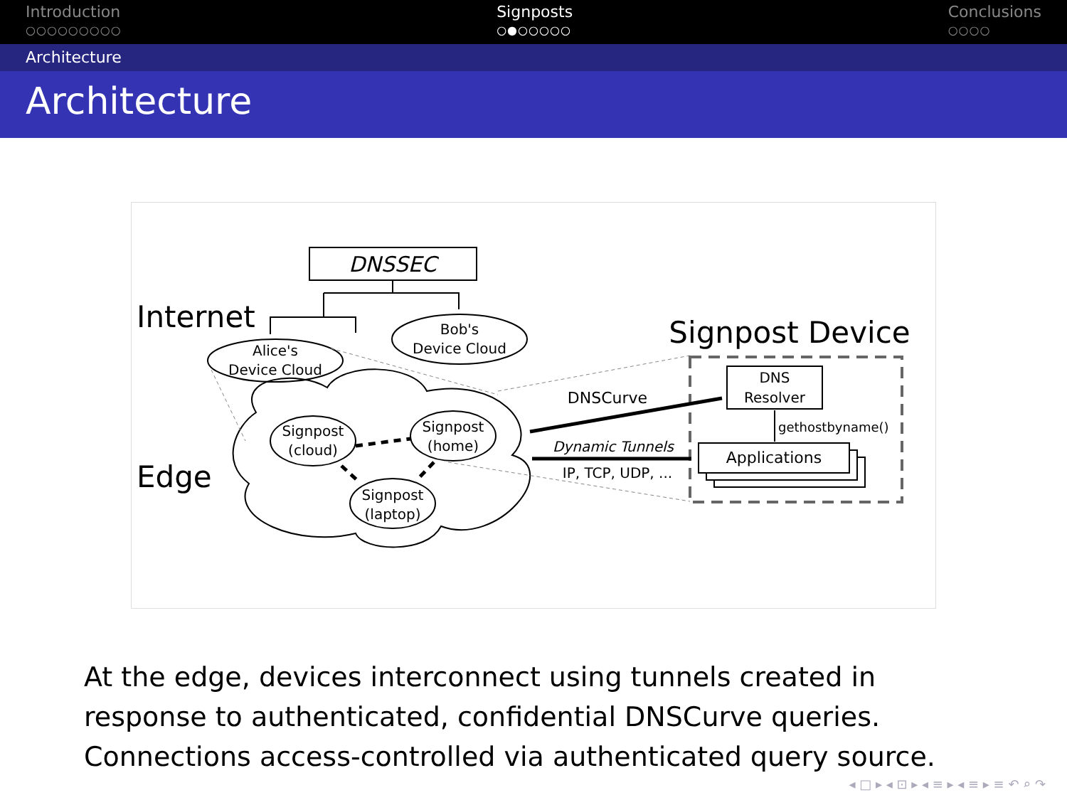Introduction
○○○○○○○○○
Signposts
○●○○○○○
Conclusions
○○○○
Architecture
Architecture
DNSSEC
Internet
Edge
Alice's
Device Cloud
Bob's
Device Cloud
Signpost
(cloud)
Signpost
(home)
Signpost
(laptop)
Signpost Device
DNS
Resolver
Applications
gethostbyname()
DNSCurve
Dynamic Tunnels
IP, TCP, UDP, ...
At the edge, devices interconnect using tunnels created in response to authenticated, confidential DNSCurve queries. Connections access-controlled via authenticated query source.
◂ □ ▸ ◂ ⊡ ▸ ◂ ≡ ▸ ◂ ≡ ▸ ≡ ↶ ⌕ ↷